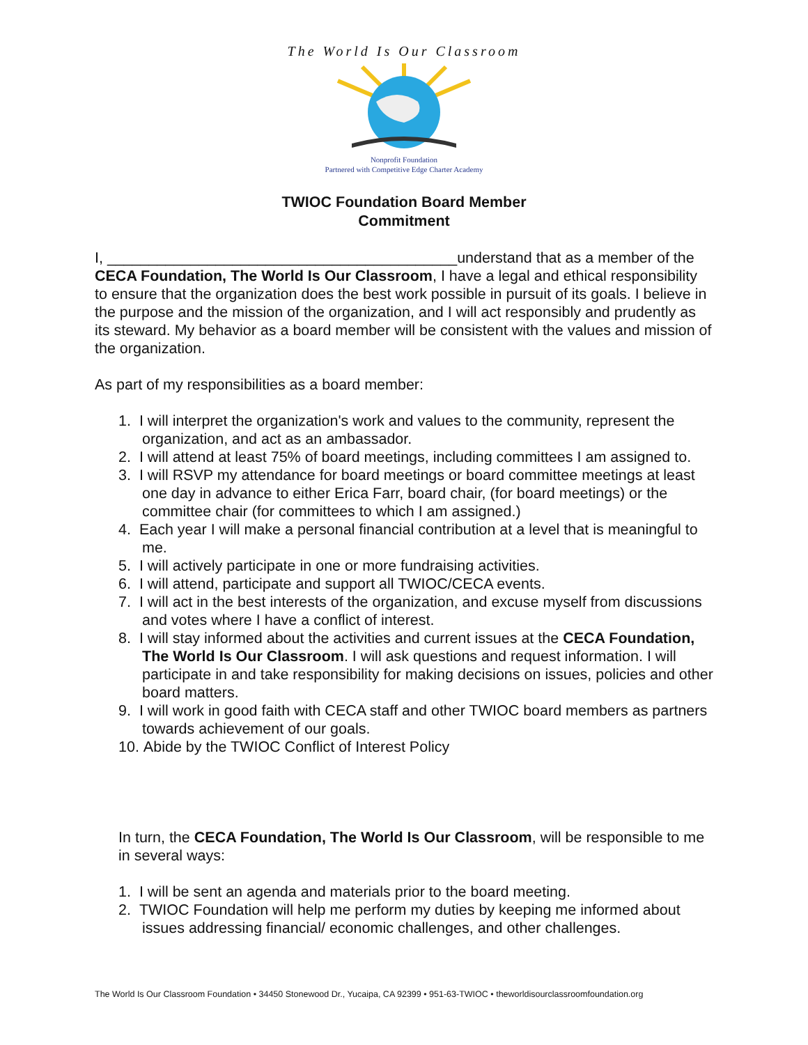The World Is Our Classroom
Nonprofit Foundation
Partnered with Competitive Edge Charter Academy
TWIOC Foundation Board Member
Commitment
I, __________________________________________understand that as a member of the CECA Foundation, The World Is Our Classroom, I have a legal and ethical responsibility to ensure that the organization does the best work possible in pursuit of its goals. I believe in the purpose and the mission of the organization, and I will act responsibly and prudently as its steward. My behavior as a board member will be consistent with the values and mission of the organization.
As part of my responsibilities as a board member:
1. I will interpret the organization's work and values to the community, represent the organization, and act as an ambassador.
2. I will attend at least 75% of board meetings, including committees I am assigned to.
3. I will RSVP my attendance for board meetings or board committee meetings at least one day in advance to either Erica Farr, board chair, (for board meetings) or the committee chair (for committees to which I am assigned.)
4. Each year I will make a personal financial contribution at a level that is meaningful to me.
5. I will actively participate in one or more fundraising activities.
6. I will attend, participate and support all TWIOC/CECA events.
7. I will act in the best interests of the organization, and excuse myself from discussions and votes where I have a conflict of interest.
8. I will stay informed about the activities and current issues at the CECA Foundation, The World Is Our Classroom. I will ask questions and request information. I will participate in and take responsibility for making decisions on issues, policies and other board matters.
9. I will work in good faith with CECA staff and other TWIOC board members as partners towards achievement of our goals.
10. Abide by the TWIOC Conflict of Interest Policy
In turn, the CECA Foundation, The World Is Our Classroom, will be responsible to me in several ways:
1. I will be sent an agenda and materials prior to the board meeting.
2. TWIOC Foundation will help me perform my duties by keeping me informed about issues addressing financial/ economic challenges, and other challenges.
The World Is Our Classroom Foundation • 34450 Stonewood Dr., Yucaipa, CA 92399 • 951-63-TWIOC • theworldisourclassroomfoundation.org